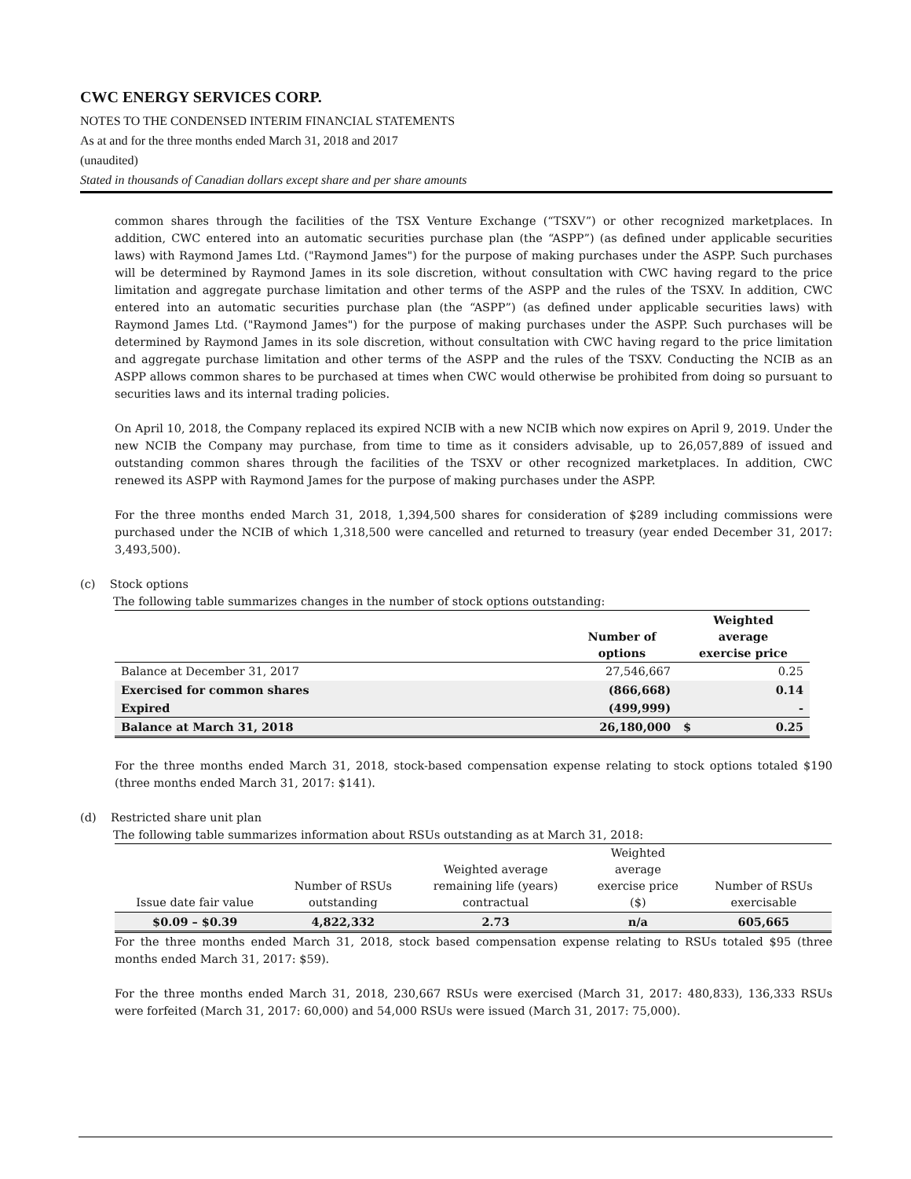CWC ENERGY SERVICES CORP.
NOTES TO THE CONDENSED INTERIM FINANCIAL STATEMENTS
As at and for the three months ended March 31, 2018 and 2017
(unaudited)
Stated in thousands of Canadian dollars except share and per share amounts
common shares through the facilities of the TSX Venture Exchange (“TSXV”) or other recognized marketplaces. In addition, CWC entered into an automatic securities purchase plan (the “ASPP”) (as defined under applicable securities laws) with Raymond James Ltd. ("Raymond James") for the purpose of making purchases under the ASPP. Such purchases will be determined by Raymond James in its sole discretion, without consultation with CWC having regard to the price limitation and aggregate purchase limitation and other terms of the ASPP and the rules of the TSXV. In addition, CWC entered into an automatic securities purchase plan (the “ASPP”) (as defined under applicable securities laws) with Raymond James Ltd. ("Raymond James") for the purpose of making purchases under the ASPP. Such purchases will be determined by Raymond James in its sole discretion, without consultation with CWC having regard to the price limitation and aggregate purchase limitation and other terms of the ASPP and the rules of the TSXV. Conducting the NCIB as an ASPP allows common shares to be purchased at times when CWC would otherwise be prohibited from doing so pursuant to securities laws and its internal trading policies.
On April 10, 2018, the Company replaced its expired NCIB with a new NCIB which now expires on April 9, 2019. Under the new NCIB the Company may purchase, from time to time as it considers advisable, up to 26,057,889 of issued and outstanding common shares through the facilities of the TSXV or other recognized marketplaces. In addition, CWC renewed its ASPP with Raymond James for the purpose of making purchases under the ASPP.
For the three months ended March 31, 2018, 1,394,500 shares for consideration of $289 including commissions were purchased under the NCIB of which 1,318,500 were cancelled and returned to treasury (year ended December 31, 2017: 3,493,500).
(c) Stock options
The following table summarizes changes in the number of stock options outstanding:
| | Number of options | Weighted average exercise price | |
| --- | --- | --- | --- |
| Balance at December 31, 2017 | 27,546,667 | | 0.25 |
| Exercised for common shares | (866,668) | | 0.14 |
| Expired | (499,999) | | - |
| Balance at March 31, 2018 | 26,180,000 | $ | 0.25 |
For the three months ended March 31, 2018, stock-based compensation expense relating to stock options totaled $190 (three months ended March 31, 2017: $141).
(d) Restricted share unit plan
The following table summarizes information about RSUs outstanding as at March 31, 2018:
| Issue date fair value | Number of RSUs outstanding | Weighted average remaining life (years) contractual | Weighted average exercise price ($) | Number of RSUs exercisable |
| --- | --- | --- | --- | --- |
| $0.09 – $0.39 | 4,822,332 | 2.73 | n/a | 605,665 |
For the three months ended March 31, 2018, stock based compensation expense relating to RSUs totaled $95 (three months ended March 31, 2017: $59).
For the three months ended March 31, 2018, 230,667 RSUs were exercised (March 31, 2017: 480,833), 136,333 RSUs were forfeited (March 31, 2017: 60,000) and 54,000 RSUs were issued (March 31, 2017: 75,000).